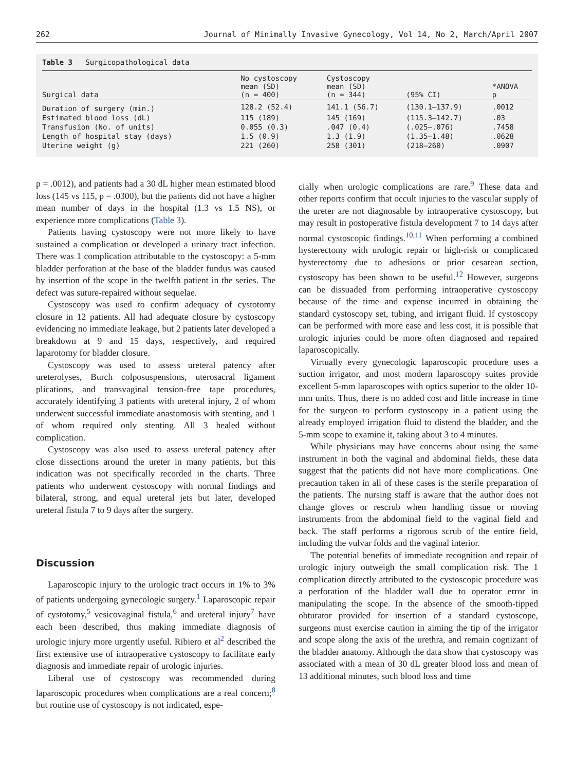262 Journal of Minimally Invasive Gynecology, Vol 14, No 2, March/April 2007
Table 3 Surgicopathological data
| Surgical data | No cystoscopy mean (SD) (n = 400) | Cystoscopy mean (SD) (n = 344) | (95% CI) | *ANOVA p |
| --- | --- | --- | --- | --- |
| Duration of surgery (min.) | 128.2 (52.4) | 141.1 (56.7) | (130.1–137.9) | .0012 |
| Estimated blood loss (dL) | 115 (189) | 145 (169) | (115.3–142.7) | .03 |
| Transfusion (No. of units) | 0.055 (0.3) | .047 (0.4) | (.025–.076) | .7458 |
| Length of hospital stay (days) | 1.5 (0.9) | 1.3 (1.9) | (1.35–1.48) | .0628 |
| Uterine weight (g) | 221 (260) | 258 (301) | (218–260) | .0907 |
p = .0012), and patients had a 30 dL higher mean estimated blood loss (145 vs 115, p = .0300), but the patients did not have a higher mean number of days in the hospital (1.3 vs 1.5 NS), or experience more complications (Table 3).
Patients having cystoscopy were not more likely to have sustained a complication or developed a urinary tract infection. There was 1 complication attributable to the cystoscopy: a 5-mm bladder perforation at the base of the bladder fundus was caused by insertion of the scope in the twelfth patient in the series. The defect was suture-repaired without sequelae.
Cystoscopy was used to confirm adequacy of cystotomy closure in 12 patients. All had adequate closure by cystoscopy evidencing no immediate leakage, but 2 patients later developed a breakdown at 9 and 15 days, respectively, and required laparotomy for bladder closure.
Cystoscopy was used to assess ureteral patency after ureterolyses, Burch colposuspensions, uterosacral ligament plications, and transvaginal tension-free tape procedures, accurately identifying 3 patients with ureteral injury, 2 of whom underwent successful immediate anastomosis with stenting, and 1 of whom required only stenting. All 3 healed without complication.
Cystoscopy was also used to assess ureteral patency after close dissections around the ureter in many patients, but this indication was not specifically recorded in the charts. Three patients who underwent cystoscopy with normal findings and bilateral, strong, and equal ureteral jets but later, developed ureteral fistula 7 to 9 days after the surgery.
Discussion
Laparoscopic injury to the urologic tract occurs in 1% to 3% of patients undergoing gynecologic surgery.<sup>1</sup> Laparoscopic repair of cystotomy,<sup>5</sup> vesicovaginal fistula,<sup>6</sup> and ureteral injury<sup>7</sup> have each been described, thus making immediate diagnosis of urologic injury more urgently useful. Ribiero et al<sup>2</sup> described the first extensive use of intraoperative cystoscopy to facilitate early diagnosis and immediate repair of urologic injuries.
Liberal use of cystoscopy was recommended during laparoscopic procedures when complications are a real concern;<sup>8</sup> but routine use of cystoscopy is not indicated, espe-
cially when urologic complications are rare.<sup>9</sup> These data and other reports confirm that occult injuries to the vascular supply of the ureter are not diagnosable by intraoperative cystoscopy, but may result in postoperative fistula development 7 to 14 days after normal cystoscopic findings.<sup>10,11</sup> When performing a combined hysterectomy with urologic repair or high-risk or complicated hysterectomy due to adhesions or prior cesarean section, cystoscopy has been shown to be useful.<sup>12</sup> However, surgeons can be dissuaded from performing intraoperative cystoscopy because of the time and expense incurred in obtaining the standard cystoscopy set, tubing, and irrigant fluid. If cystoscopy can be performed with more ease and less cost, it is possible that urologic injuries could be more often diagnosed and repaired laparoscopically.
Virtually every gynecologic laparoscopic procedure uses a suction irrigator, and most modern laparoscopy suites provide excellent 5-mm laparoscopes with optics superior to the older 10-mm units. Thus, there is no added cost and little increase in time for the surgeon to perform cystoscopy in a patient using the already employed irrigation fluid to distend the bladder, and the 5-mm scope to examine it, taking about 3 to 4 minutes.
While physicians may have concerns about using the same instrument in both the vaginal and abdominal fields, these data suggest that the patients did not have more complications. One precaution taken in all of these cases is the sterile preparation of the patients. The nursing staff is aware that the author does not change gloves or rescrub when handling tissue or moving instruments from the abdominal field to the vaginal field and back. The staff performs a rigorous scrub of the entire field, including the vulvar folds and the vaginal interior.
The potential benefits of immediate recognition and repair of urologic injury outweigh the small complication risk. The 1 complication directly attributed to the cystoscopic procedure was a perforation of the bladder wall due to operator error in manipulating the scope. In the absence of the smooth-tipped obturator provided for insertion of a standard cystoscope, surgeons must exercise caution in aiming the tip of the irrigator and scope along the axis of the urethra, and remain cognizant of the bladder anatomy. Although the data show that cystoscopy was associated with a mean of 30 dL greater blood loss and mean of 13 additional minutes, such blood loss and time